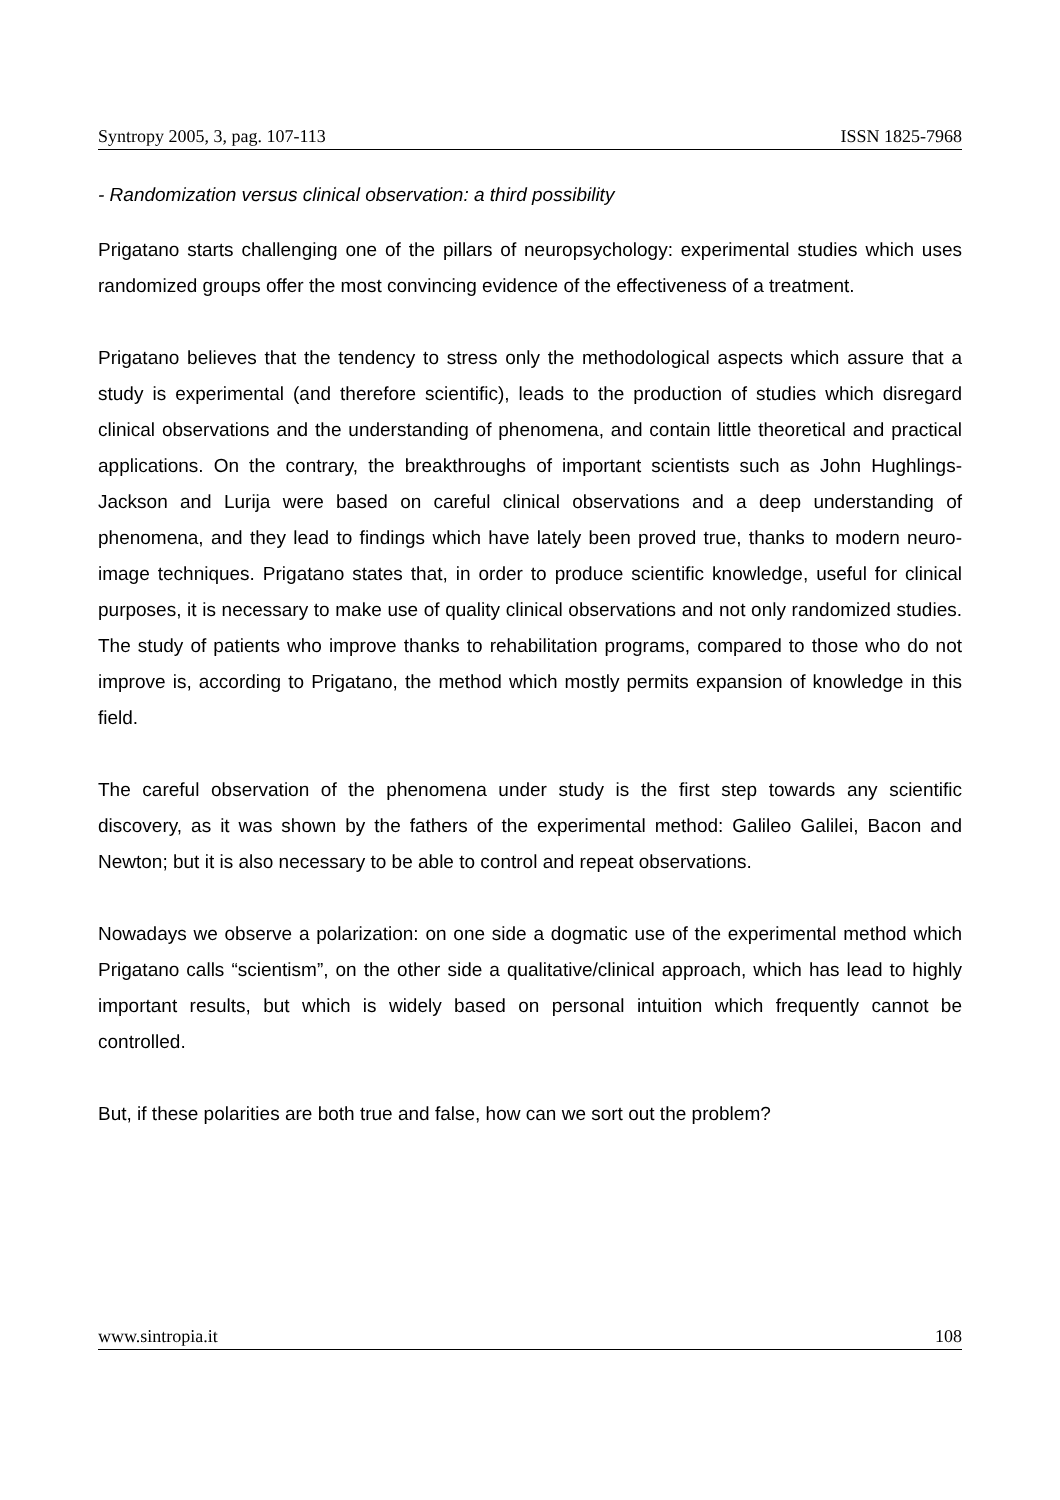Syntropy 2005, 3, pag. 107-113 ISSN 1825-7968
- Randomization versus clinical observation: a third possibility
Prigatano starts challenging one of the pillars of neuropsychology: experimental studies which uses randomized groups offer the most convincing evidence of the effectiveness of a treatment.
Prigatano believes that the tendency to stress only the methodological aspects which assure that a study is experimental (and therefore scientific), leads to the production of studies which disregard clinical observations and the understanding of phenomena, and contain little theoretical and practical applications. On the contrary, the breakthroughs of important scientists such as John Hughlings-Jackson and Lurija were based on careful clinical observations and a deep understanding of phenomena, and they lead to findings which have lately been proved true, thanks to modern neuro-image techniques. Prigatano states that, in order to produce scientific knowledge, useful for clinical purposes, it is necessary to make use of quality clinical observations and not only randomized studies. The study of patients who improve thanks to rehabilitation programs, compared to those who do not improve is, according to Prigatano, the method which mostly permits expansion of knowledge in this field.
The careful observation of the phenomena under study is the first step towards any scientific discovery, as it was shown by the fathers of the experimental method: Galileo Galilei, Bacon and Newton; but it is also necessary to be able to control and repeat observations.
Nowadays we observe a polarization: on one side a dogmatic use of the experimental method which Prigatano calls “scientism”, on the other side a qualitative/clinical approach, which has lead to highly important results, but which is widely based on personal intuition which frequently cannot be controlled.
But, if these polarities are both true and false, how can we sort out the problem?
www.sintropia.it 108